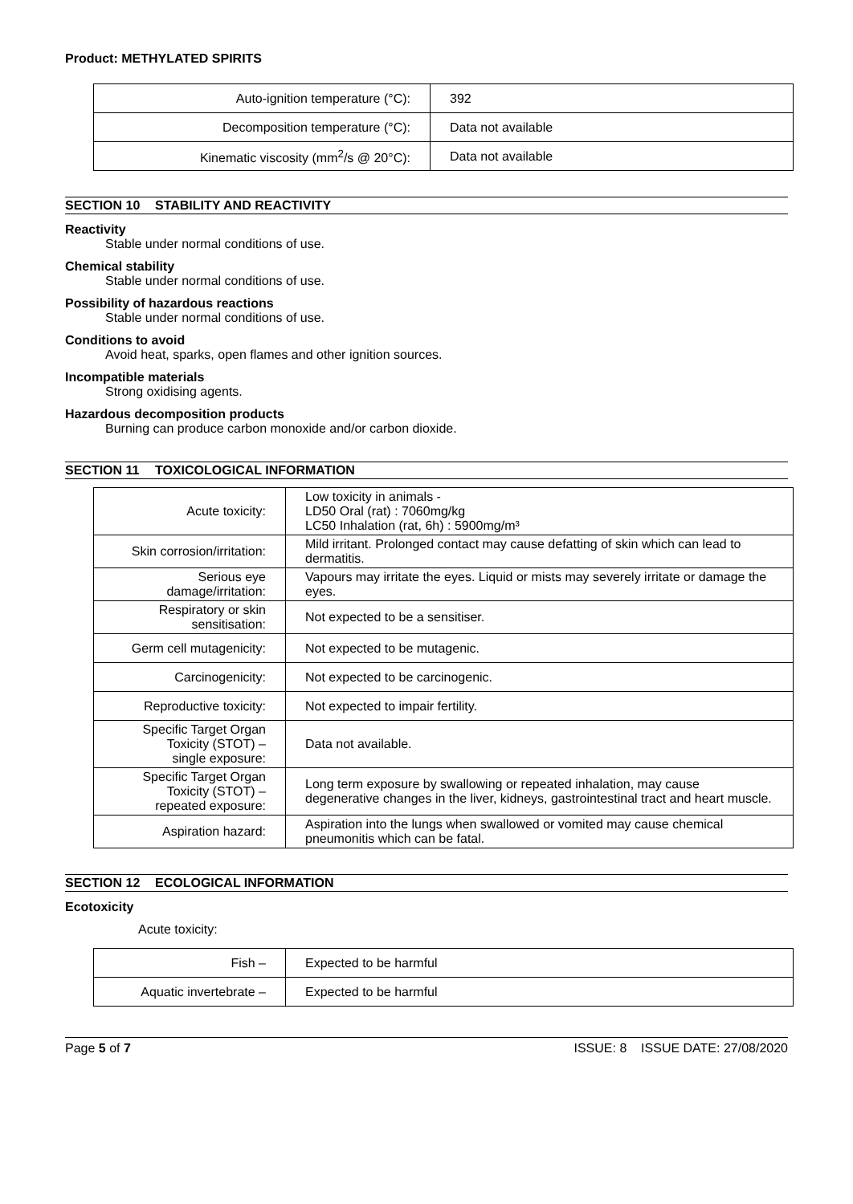Product: METHYLATED SPIRITS
| Auto-ignition temperature (°C): | 392 |
| Decomposition temperature (°C): | Data not available |
| Kinematic viscosity (mm<sup>2</sup>/s @ 20°C): | Data not available |
SECTION 10 STABILITY AND REACTIVITY
Reactivity
Stable under normal conditions of use.
Chemical stability
Stable under normal conditions of use.
Possibility of hazardous reactions
Stable under normal conditions of use.
Conditions to avoid
Avoid heat, sparks, open flames and other ignition sources.
Incompatible materials
Strong oxidising agents.
Hazardous decomposition products
Burning can produce carbon monoxide and/or carbon dioxide.
SECTION 11 TOXICOLOGICAL INFORMATION
| Acute toxicity: | Low toxicity in animals - LD50 Oral (rat) : 7060mg/kg LC50 Inhalation (rat, 6h) : 5900mg/m³ |
| Skin corrosion/irritation: | Mild irritant. Prolonged contact may cause defatting of skin which can lead to dermatitis. |
| Serious eye damage/irritation: | Vapours may irritate the eyes. Liquid or mists may severely irritate or damage the eyes. |
| Respiratory or skin sensitisation: | Not expected to be a sensitiser. |
| Germ cell mutagenicity: | Not expected to be mutagenic. |
| Carcinogenicity: | Not expected to be carcinogenic. |
| Reproductive toxicity: | Not expected to impair fertility. |
| Specific Target Organ Toxicity (STOT) – single exposure: | Data not available. |
| Specific Target Organ Toxicity (STOT) – repeated exposure: | Long term exposure by swallowing or repeated inhalation, may cause degenerative changes in the liver, kidneys, gastrointestinal tract and heart muscle. |
| Aspiration hazard: | Aspiration into the lungs when swallowed or vomited may cause chemical pneumonitis which can be fatal. |
SECTION 12 ECOLOGICAL INFORMATION
Ecotoxicity
Acute toxicity:
| Fish – | Expected to be harmful |
| Aquatic invertebrate – | Expected to be harmful |
Page 5 of 7 ISSUE: 8 ISSUE DATE: 27/08/2020